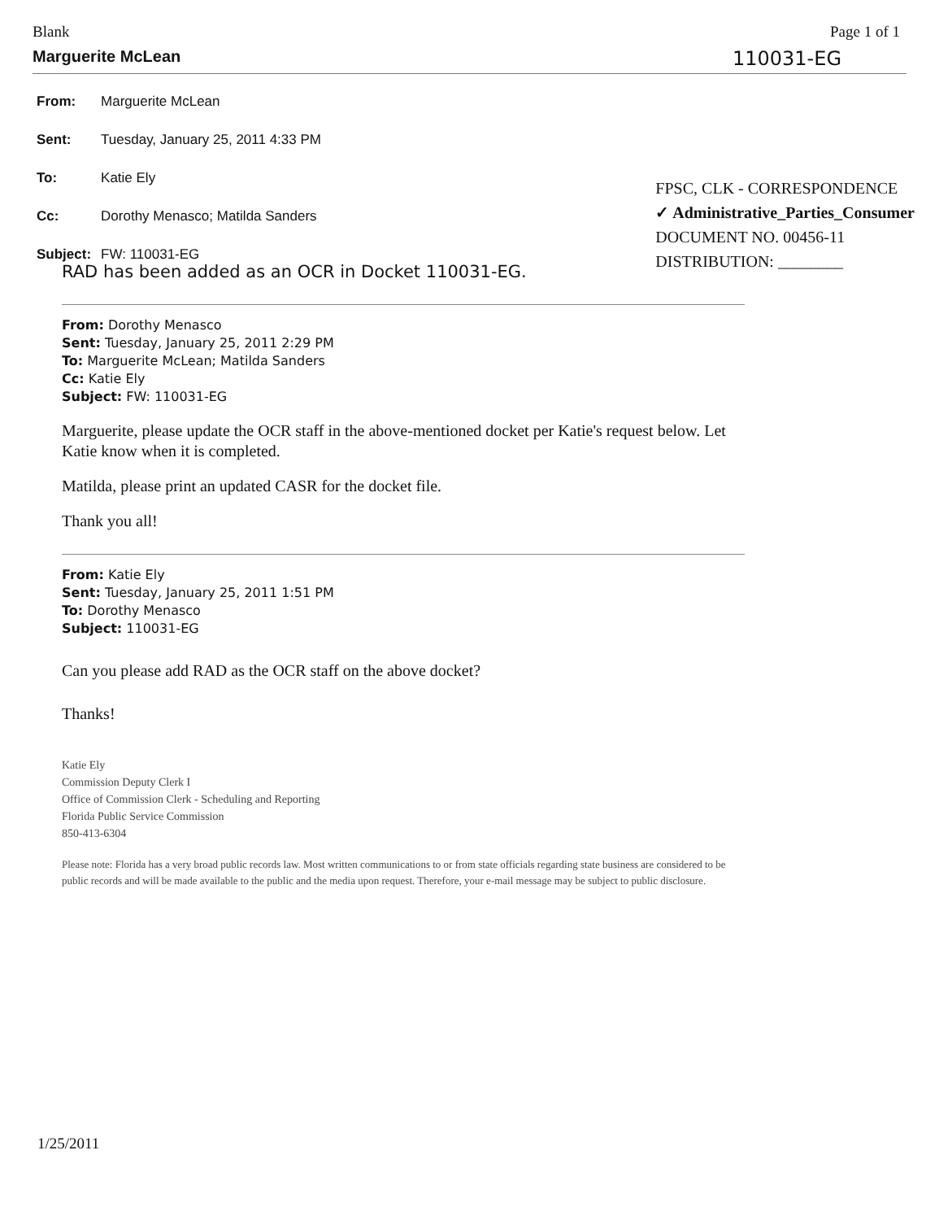Blank Page 1 of 1
Marguerite McLean 110031-EG
| From: | Marguerite McLean |
| Sent: | Tuesday, January 25, 2011 4:33 PM |
| To: | Katie Ely |
| Cc: | Dorothy Menasco; Matilda Sanders |
| Subject: | FW: 110031-EG |
FPSC, CLK - CORRESPONDENCE
✓ Administrative_Parties_Consumer
DOCUMENT NO. 00456-11
DISTRIBUTION: ________
RAD has been added as an OCR in Docket 110031-EG.
From: Dorothy Menasco
Sent: Tuesday, January 25, 2011 2:29 PM
To: Marguerite McLean; Matilda Sanders
Cc: Katie Ely
Subject: FW: 110031-EG
Marguerite, please update the OCR staff in the above-mentioned docket per Katie's request below. Let Katie know when it is completed.
Matilda, please print an updated CASR for the docket file.
Thank you all!
From: Katie Ely
Sent: Tuesday, January 25, 2011 1:51 PM
To: Dorothy Menasco
Subject: 110031-EG
Can you please add RAD as the OCR staff on the above docket?
Thanks!
Katie Ely
Commission Deputy Clerk I
Office of Commission Clerk - Scheduling and Reporting
Florida Public Service Commission
850-413-6304
Please note: Florida has a very broad public records law. Most written communications to or from state officials regarding state business are considered to be public records and will be made available to the public and the media upon request. Therefore, your e-mail message may be subject to public disclosure.
1/25/2011